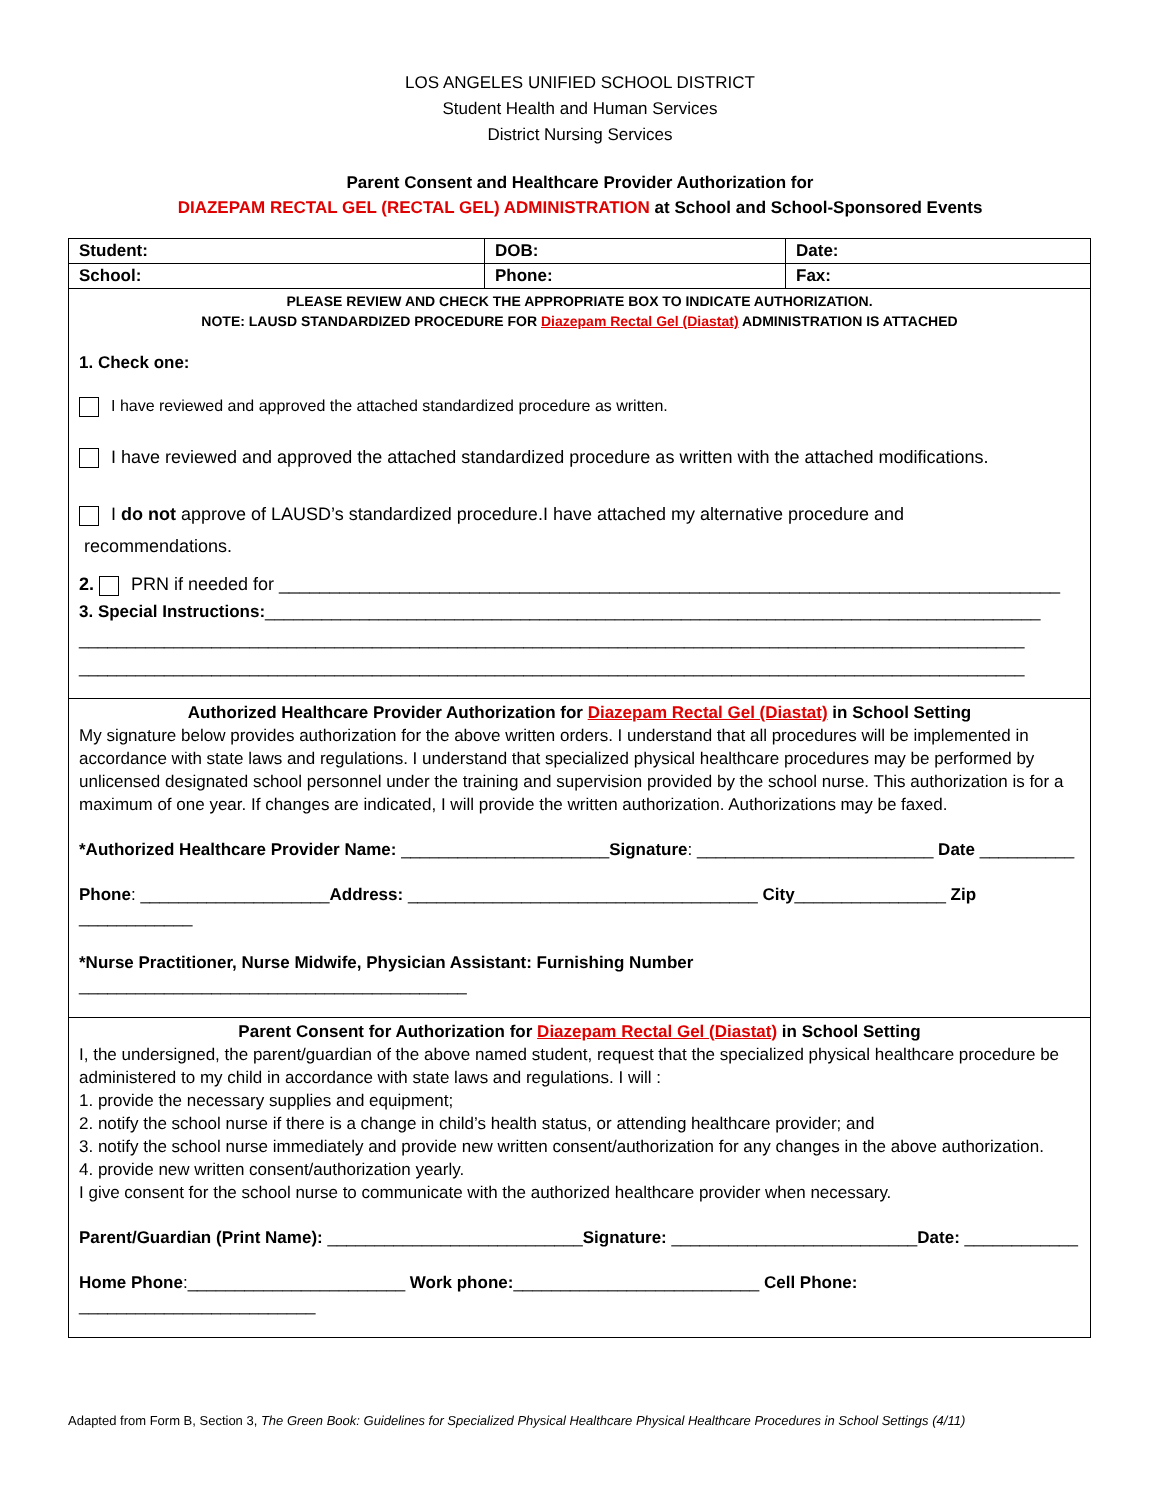LOS ANGELES UNIFIED SCHOOL DISTRICT
Student Health and Human Services
District Nursing Services
Parent Consent and Healthcare Provider Authorization for
DIAZEPAM RECTAL GEL (RECTAL GEL) ADMINISTRATION at School and School-Sponsored Events
| Student: | DOB: | | Date: |
| School: | Phone: | Fax: | |
| PLEASE REVIEW AND CHECK THE APPROPRIATE BOX TO INDICATE AUTHORIZATION. NOTE: LAUSD STANDARDIZED PROCEDURE FOR Diazepam Rectal Gel (Diastat) ADMINISTRATION IS ATTACHED 1. Check one: I have reviewed and approved the attached standardized procedure as written. I have reviewed and approved the attached standardized procedure as written with the attached modifications. I do not approve of LAUSD’s standardized procedure.I have attached my alternative procedure and recommendations. 2. PRN if needed for ______________________________________________________________________________ 3. Special Instructions: __________________________________________________________________________________ ____________________________________________________________________________________________________ ____________________________________________________________________________________________________ | | | |
| Authorized Healthcare Provider Authorization for Diazepam Rectal Gel (Diastat) in School Setting My signature below provides authorization for the above written orders. I understand that all procedures will be implemented in accordance with state laws and regulations. I understand that specialized physical healthcare procedures may be performed by unlicensed designated school personnel under the training and supervision provided by the school nurse. This authorization is for a maximum of one year. If changes are indicated, I will provide the written authorization. Authorizations may be faxed. *Authorized Healthcare Provider Name: ______________________ Signature : _________________________ Date __________ Phone : ____________________ Address: _____________________________________ City ________________ Zip ____________ *Nurse Practitioner, Nurse Midwife, Physician Assistant: Furnishing Number _________________________________________ | | | |
| Parent Consent for Authorization for Diazepam Rectal Gel (Diastat) in School Setting I, the undersigned, the parent/guardian of the above named student, request that the specialized physical healthcare procedure be administered to my child in accordance with state laws and regulations. I will : 1. provide the necessary supplies and equipment; 2. notify the school nurse if there is a change in child’s health status, or attending healthcare provider; and 3. notify the school nurse immediately and provide new written consent/authorization for any changes in the above authorization. 4. provide new written consent/authorization yearly. I give consent for the school nurse to communicate with the authorized healthcare provider when necessary. Parent/Guardian (Print Name): ___________________________ Signature: __________________________ Date: ____________ Home Phone :_______________________ Work phone: __________________________ Cell Phone: _________________________ | | | |
Adapted from Form B, Section 3, The Green Book: Guidelines for Specialized Physical Healthcare Physical Healthcare Procedures in School Settings (4/11)